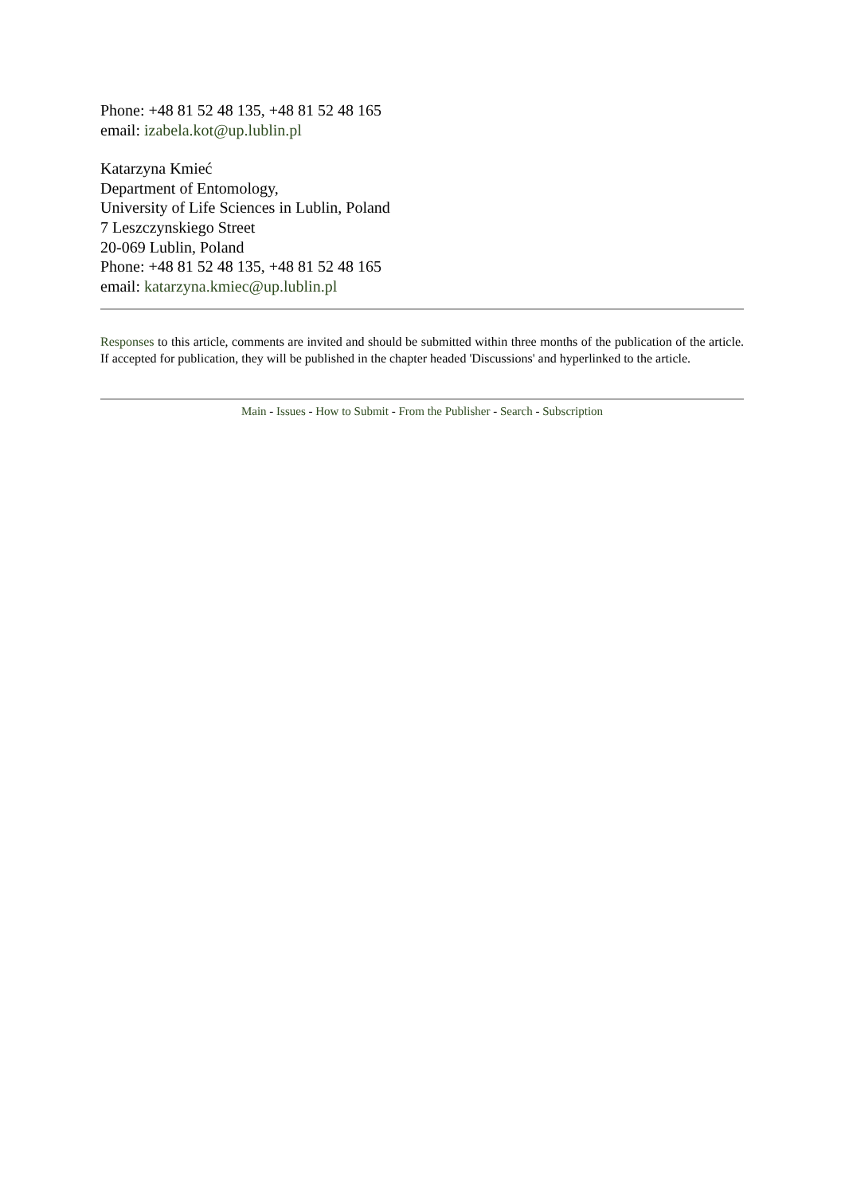Phone: +48 81 52 48 135, +48 81 52 48 165
email: izabela.kot@up.lublin.pl
Katarzyna Kmieć
Department of Entomology,
University of Life Sciences in Lublin, Poland
7 Leszczynskiego Street
20-069 Lublin, Poland
Phone: +48 81 52 48 135, +48 81 52 48 165
email: katarzyna.kmiec@up.lublin.pl
Responses to this article, comments are invited and should be submitted within three months of the publication of the article. If accepted for publication, they will be published in the chapter headed 'Discussions' and hyperlinked to the article.
Main - Issues - How to Submit - From the Publisher - Search - Subscription